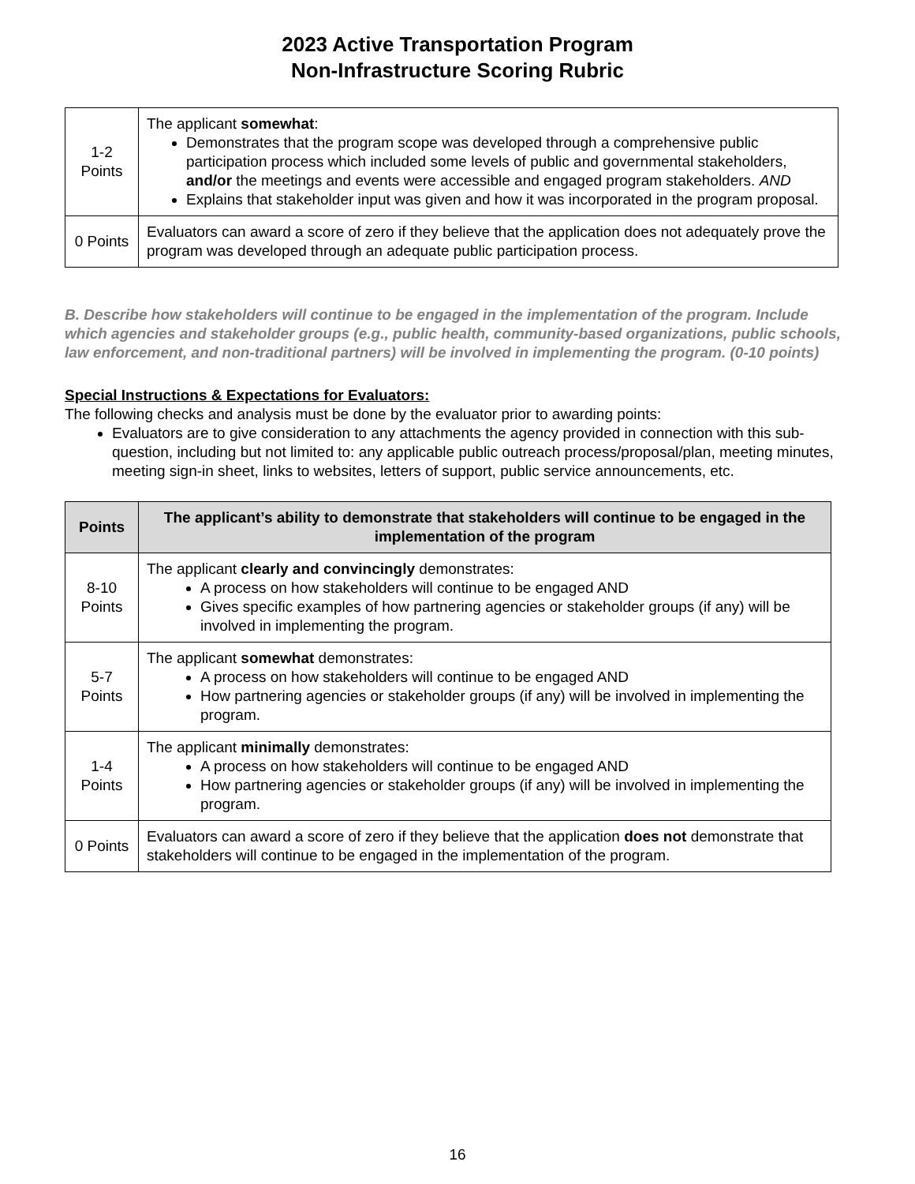2023 Active Transportation Program
Non-Infrastructure Scoring Rubric
| 1-2 Points | The applicant somewhat : Demonstrates that the program scope was developed through a comprehensive public participation process which included some levels of public and governmental stakeholders, and/or the meetings and events were accessible and engaged program stakeholders. AND Explains that stakeholder input was given and how it was incorporated in the program proposal. |
| 0 Points | Evaluators can award a score of zero if they believe that the application does not adequately prove the program was developed through an adequate public participation process. |
B. Describe how stakeholders will continue to be engaged in the implementation of the program. Include which agencies and stakeholder groups (e.g., public health, community-based organizations, public schools, law enforcement, and non-traditional partners) will be involved in implementing the program. (0-10 points)
Special Instructions & Expectations for Evaluators:
The following checks and analysis must be done by the evaluator prior to awarding points:
Evaluators are to give consideration to any attachments the agency provided in connection with this sub-question, including but not limited to: any applicable public outreach process/proposal/plan, meeting minutes, meeting sign-in sheet, links to websites, letters of support, public service announcements, etc.
| Points | The applicant’s ability to demonstrate that stakeholders will continue to be engaged in the implementation of the program |
| --- | --- |
| 8-10 Points | The applicant clearly and convincingly demonstrates: A process on how stakeholders will continue to be engaged AND Gives specific examples of how partnering agencies or stakeholder groups (if any) will be involved in implementing the program. |
| 5-7 Points | The applicant somewhat demonstrates: A process on how stakeholders will continue to be engaged AND How partnering agencies or stakeholder groups (if any) will be involved in implementing the program. |
| 1-4 Points | The applicant minimally demonstrates: A process on how stakeholders will continue to be engaged AND How partnering agencies or stakeholder groups (if any) will be involved in implementing the program. |
| 0 Points | Evaluators can award a score of zero if they believe that the application does not demonstrate that stakeholders will continue to be engaged in the implementation of the program. |
16